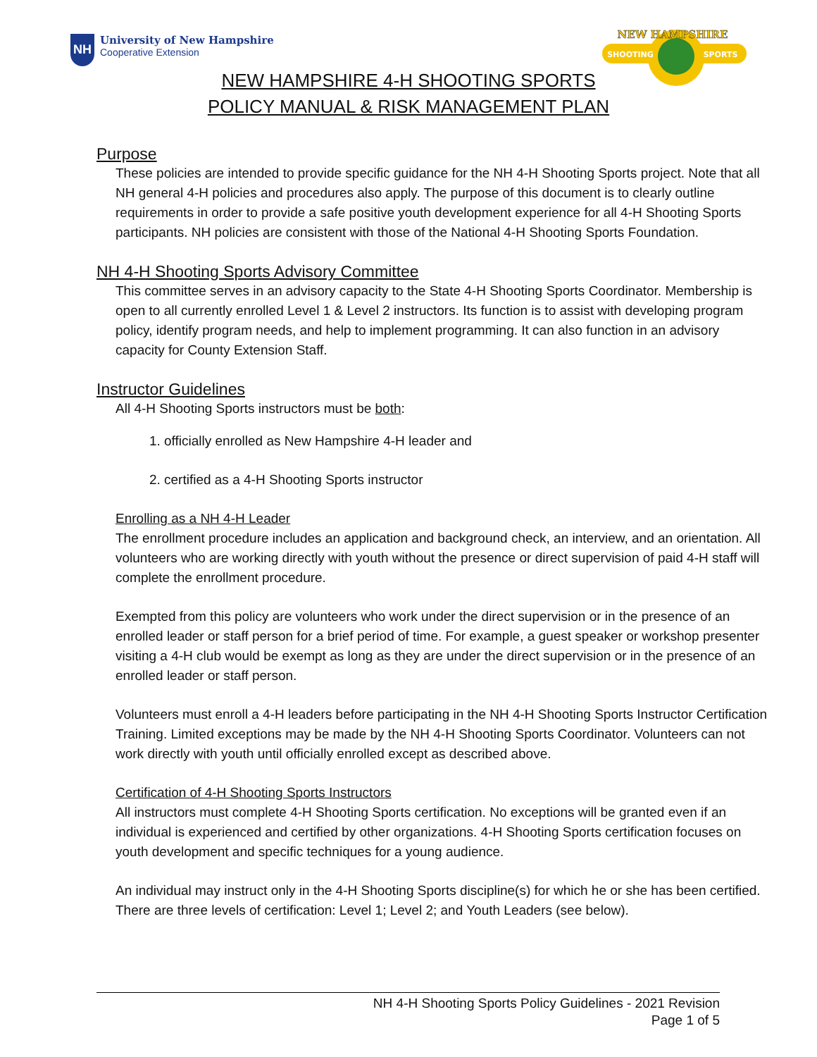NH
University of New Hampshire
Cooperative Extension
NEW HAMPSHIRE
SHOOTING
SPORTS
NEW HAMPSHIRE 4-H SHOOTING SPORTS
POLICY MANUAL & RISK MANAGEMENT PLAN
Purpose
These policies are intended to provide specific guidance for the NH 4-H Shooting Sports project. Note that all NH general 4-H policies and procedures also apply. The purpose of this document is to clearly outline requirements in order to provide a safe positive youth development experience for all 4-H Shooting Sports participants. NH policies are consistent with those of the National 4-H Shooting Sports Foundation.
NH 4-H Shooting Sports Advisory Committee
This committee serves in an advisory capacity to the State 4-H Shooting Sports Coordinator. Membership is open to all currently enrolled Level 1 & Level 2 instructors. Its function is to assist with developing program policy, identify program needs, and help to implement programming. It can also function in an advisory capacity for County Extension Staff.
Instructor Guidelines
All 4-H Shooting Sports instructors must be both:
1. officially enrolled as New Hampshire 4-H leader and
2. certified as a 4-H Shooting Sports instructor
Enrolling as a NH 4-H Leader
The enrollment procedure includes an application and background check, an interview, and an orientation. All volunteers who are working directly with youth without the presence or direct supervision of paid 4-H staff will complete the enrollment procedure.
Exempted from this policy are volunteers who work under the direct supervision or in the presence of an enrolled leader or staff person for a brief period of time. For example, a guest speaker or workshop presenter visiting a 4-H club would be exempt as long as they are under the direct supervision or in the presence of an enrolled leader or staff person.
Volunteers must enroll a 4-H leaders before participating in the NH 4-H Shooting Sports Instructor Certification Training. Limited exceptions may be made by the NH 4-H Shooting Sports Coordinator. Volunteers can not work directly with youth until officially enrolled except as described above.
Certification of 4-H Shooting Sports Instructors
All instructors must complete 4-H Shooting Sports certification. No exceptions will be granted even if an individual is experienced and certified by other organizations. 4-H Shooting Sports certification focuses on youth development and specific techniques for a young audience.
An individual may instruct only in the 4-H Shooting Sports discipline(s) for which he or she has been certified. There are three levels of certification: Level 1; Level 2; and Youth Leaders (see below).
NH 4-H Shooting Sports Policy Guidelines - 2021 Revision
Page 1 of 5